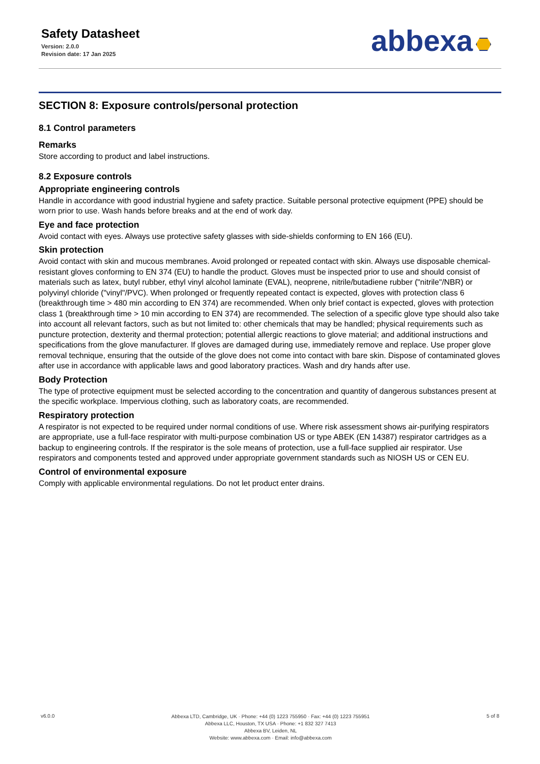Safety Datasheet
Version: 2.0.0
Revision date: 17 Jan 2025
abbexa
SECTION 8: Exposure controls/personal protection
8.1 Control parameters
Remarks
Store according to product and label instructions.
8.2 Exposure controls
Appropriate engineering controls
Handle in accordance with good industrial hygiene and safety practice. Suitable personal protective equipment (PPE) should be worn prior to use. Wash hands before breaks and at the end of work day.
Eye and face protection
Avoid contact with eyes. Always use protective safety glasses with side-shields conforming to EN 166 (EU).
Skin protection
Avoid contact with skin and mucous membranes. Avoid prolonged or repeated contact with skin. Always use disposable chemical-resistant gloves conforming to EN 374 (EU) to handle the product. Gloves must be inspected prior to use and should consist of materials such as latex, butyl rubber, ethyl vinyl alcohol laminate (EVAL), neoprene, nitrile/butadiene rubber ("nitrile"/NBR) or polyvinyl chloride ("vinyl"/PVC). When prolonged or frequently repeated contact is expected, gloves with protection class 6 (breakthrough time > 480 min according to EN 374) are recommended. When only brief contact is expected, gloves with protection class 1 (breakthrough time > 10 min according to EN 374) are recommended. The selection of a specific glove type should also take into account all relevant factors, such as but not limited to: other chemicals that may be handled; physical requirements such as puncture protection, dexterity and thermal protection; potential allergic reactions to glove material; and additional instructions and specifications from the glove manufacturer. If gloves are damaged during use, immediately remove and replace. Use proper glove removal technique, ensuring that the outside of the glove does not come into contact with bare skin. Dispose of contaminated gloves after use in accordance with applicable laws and good laboratory practices. Wash and dry hands after use.
Body Protection
The type of protective equipment must be selected according to the concentration and quantity of dangerous substances present at the specific workplace. Impervious clothing, such as laboratory coats, are recommended.
Respiratory protection
A respirator is not expected to be required under normal conditions of use. Where risk assessment shows air-purifying respirators are appropriate, use a full-face respirator with multi-purpose combination US or type ABEK (EN 14387) respirator cartridges as a backup to engineering controls. If the respirator is the sole means of protection, use a full-face supplied air respirator. Use respirators and components tested and approved under appropriate government standards such as NIOSH US or CEN EU.
Control of environmental exposure
Comply with applicable environmental regulations. Do not let product enter drains.
v6.0.0
Abbexa LTD, Cambridge, UK · Phone: +44 (0) 1223 755950 · Fax: +44 (0) 1223 755951
Abbexa LLC, Houston, TX USA · Phone: +1 832 327 7413
Abbexa BV, Leiden, NL
Website: www.abbexa.com · Email: info@abbexa.com
5 of 8